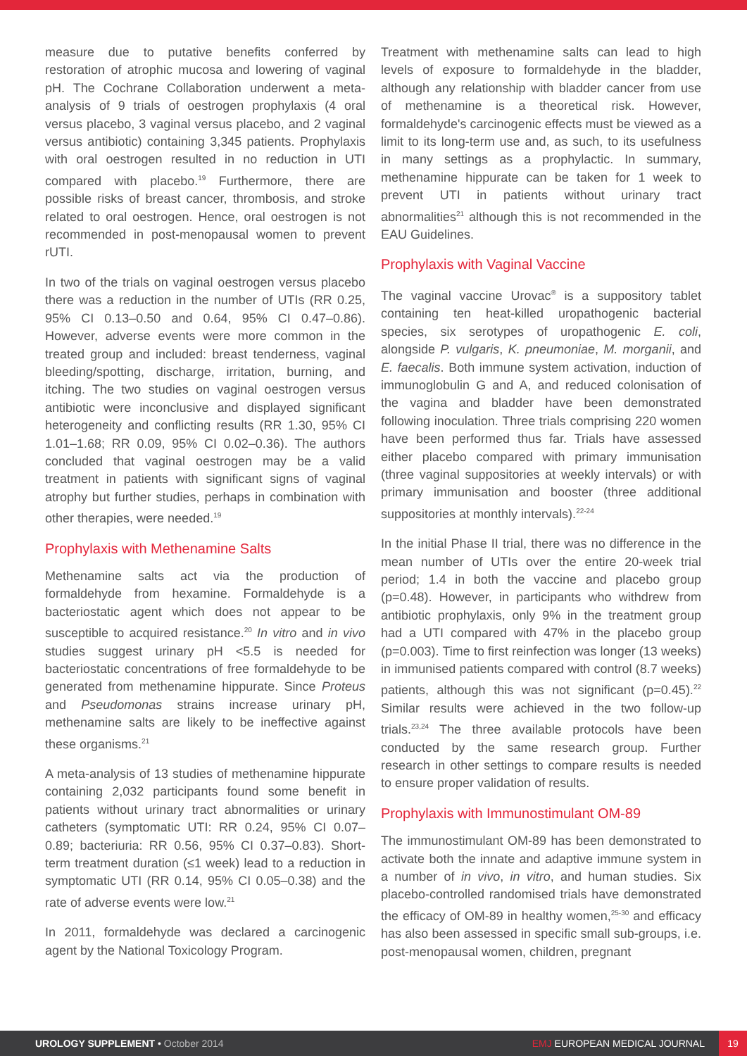measure due to putative benefits conferred by restoration of atrophic mucosa and lowering of vaginal pH. The Cochrane Collaboration underwent a meta-analysis of 9 trials of oestrogen prophylaxis (4 oral versus placebo, 3 vaginal versus placebo, and 2 vaginal versus antibiotic) containing 3,345 patients. Prophylaxis with oral oestrogen resulted in no reduction in UTI compared with placebo.<sup>19</sup> Furthermore, there are possible risks of breast cancer, thrombosis, and stroke related to oral oestrogen. Hence, oral oestrogen is not recommended in post-menopausal women to prevent rUTI.
In two of the trials on vaginal oestrogen versus placebo there was a reduction in the number of UTIs (RR 0.25, 95% CI 0.13–0.50 and 0.64, 95% CI 0.47–0.86). However, adverse events were more common in the treated group and included: breast tenderness, vaginal bleeding/spotting, discharge, irritation, burning, and itching. The two studies on vaginal oestrogen versus antibiotic were inconclusive and displayed significant heterogeneity and conflicting results (RR 1.30, 95% CI 1.01–1.68; RR 0.09, 95% CI 0.02–0.36). The authors concluded that vaginal oestrogen may be a valid treatment in patients with significant signs of vaginal atrophy but further studies, perhaps in combination with other therapies, were needed.<sup>19</sup>
Prophylaxis with Methenamine Salts
Methenamine salts act via the production of formaldehyde from hexamine. Formaldehyde is a bacteriostatic agent which does not appear to be susceptible to acquired resistance.<sup>20</sup> In vitro and in vivo studies suggest urinary pH <5.5 is needed for bacteriostatic concentrations of free formaldehyde to be generated from methenamine hippurate. Since Proteus and Pseudomonas strains increase urinary pH, methenamine salts are likely to be ineffective against these organisms.<sup>21</sup>
A meta-analysis of 13 studies of methenamine hippurate containing 2,032 participants found some benefit in patients without urinary tract abnormalities or urinary catheters (symptomatic UTI: RR 0.24, 95% CI 0.07–0.89; bacteriuria: RR 0.56, 95% CI 0.37–0.83). Short-term treatment duration (≤1 week) lead to a reduction in symptomatic UTI (RR 0.14, 95% CI 0.05–0.38) and the rate of adverse events were low.<sup>21</sup>
In 2011, formaldehyde was declared a carcinogenic agent by the National Toxicology Program.
Treatment with methenamine salts can lead to high levels of exposure to formaldehyde in the bladder, although any relationship with bladder cancer from use of methenamine is a theoretical risk. However, formaldehyde's carcinogenic effects must be viewed as a limit to its long-term use and, as such, to its usefulness in many settings as a prophylactic. In summary, methenamine hippurate can be taken for 1 week to prevent UTI in patients without urinary tract abnormalities<sup>21</sup> although this is not recommended in the EAU Guidelines.
Prophylaxis with Vaginal Vaccine
The vaginal vaccine Urovac<sup>®</sup> is a suppository tablet containing ten heat-killed uropathogenic bacterial species, six serotypes of uropathogenic E. coli, alongside P. vulgaris, K. pneumoniae, M. morganii, and E. faecalis. Both immune system activation, induction of immunoglobulin G and A, and reduced colonisation of the vagina and bladder have been demonstrated following inoculation. Three trials comprising 220 women have been performed thus far. Trials have assessed either placebo compared with primary immunisation (three vaginal suppositories at weekly intervals) or with primary immunisation and booster (three additional suppositories at monthly intervals).<sup>22-24</sup>
In the initial Phase II trial, there was no difference in the mean number of UTIs over the entire 20-week trial period; 1.4 in both the vaccine and placebo group (p=0.48). However, in participants who withdrew from antibiotic prophylaxis, only 9% in the treatment group had a UTI compared with 47% in the placebo group (p=0.003). Time to first reinfection was longer (13 weeks) in immunised patients compared with control (8.7 weeks) patients, although this was not significant (p=0.45).<sup>22</sup> Similar results were achieved in the two follow-up trials.<sup>23,24</sup> The three available protocols have been conducted by the same research group. Further research in other settings to compare results is needed to ensure proper validation of results.
Prophylaxis with Immunostimulant OM-89
The immunostimulant OM-89 has been demonstrated to activate both the innate and adaptive immune system in a number of in vivo, in vitro, and human studies. Six placebo-controlled randomised trials have demonstrated the efficacy of OM-89 in healthy women,<sup>25-30</sup> and efficacy has also been assessed in specific small sub-groups, i.e. post-menopausal women, children, pregnant
UROLOGY SUPPLEMENT • October 2014
EMJ EUROPEAN MEDICAL JOURNAL
19